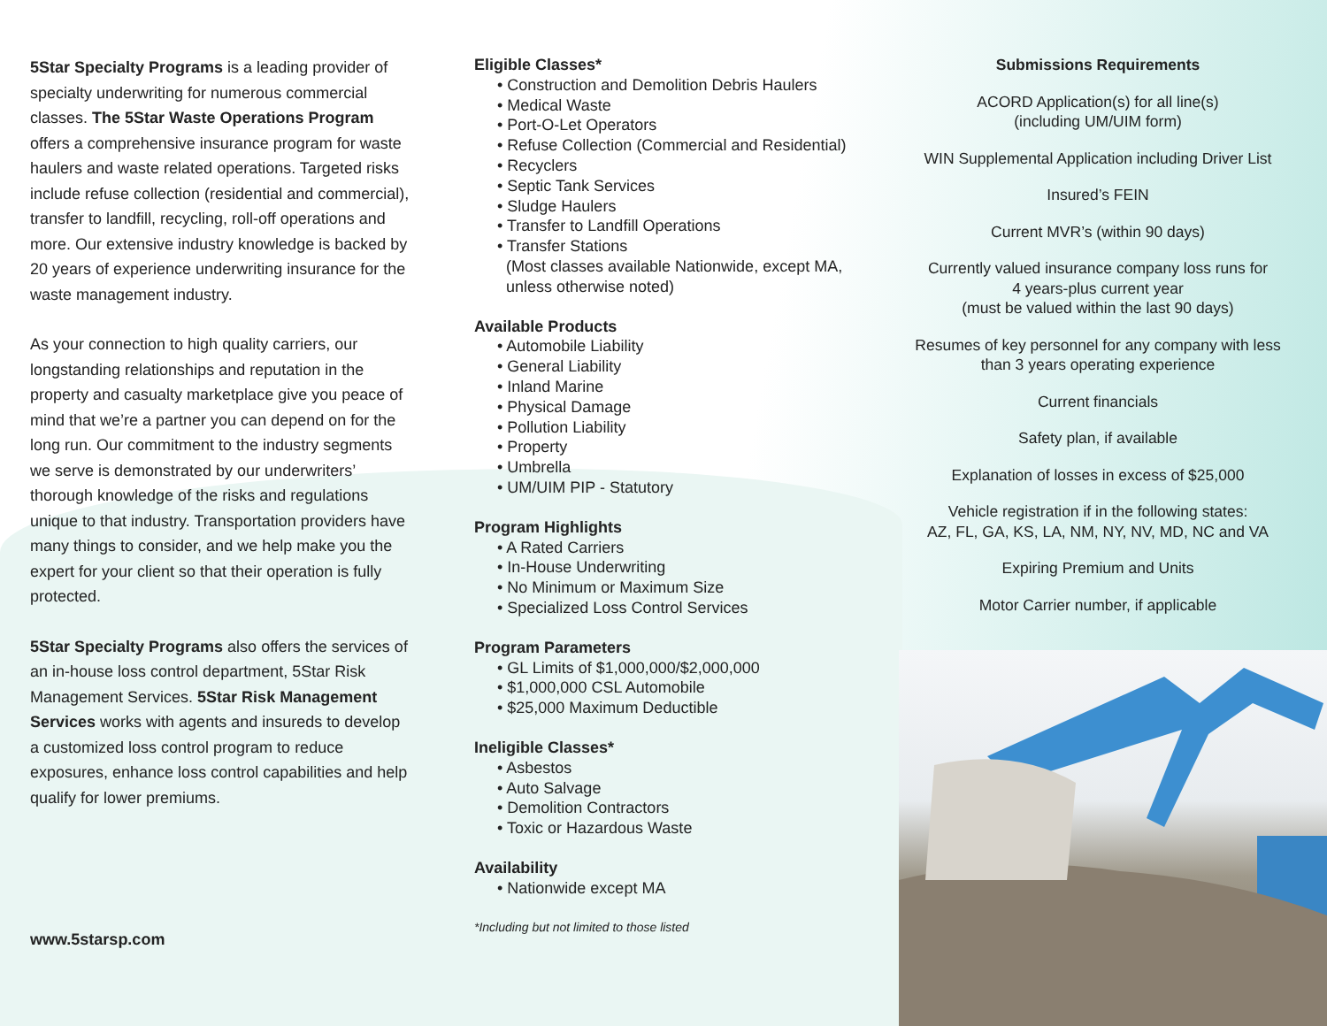5Star Specialty Programs is a leading provider of specialty underwriting for numerous commercial classes. The 5Star Waste Operations Program offers a comprehensive insurance program for waste haulers and waste related operations. Targeted risks include refuse collection (residential and commercial), transfer to landfill, recycling, roll-off operations and more. Our extensive industry knowledge is backed by 20 years of experience underwriting insurance for the waste management industry.
As your connection to high quality carriers, our longstanding relationships and reputation in the property and casualty marketplace give you peace of mind that we’re a partner you can depend on for the long run. Our commitment to the industry segments we serve is demonstrated by our underwriters’ thorough knowledge of the risks and regulations unique to that industry. Transportation providers have many things to consider, and we help make you the expert for your client so that their operation is fully protected.
5Star Specialty Programs also offers the services of an in-house loss control department, 5Star Risk Management Services. 5Star Risk Management Services works with agents and insureds to develop a customized loss control program to reduce exposures, enhance loss control capabilities and help qualify for lower premiums.
www.5starsp.com
Eligible Classes*
• Construction and Demolition Debris Haulers
• Medical Waste
• Port-O-Let Operators
• Refuse Collection (Commercial and Residential)
• Recyclers
• Septic Tank Services
• Sludge Haulers
• Transfer to Landfill Operations
• Transfer Stations
(Most classes available Nationwide, except MA,
unless otherwise noted)
Available Products
• Automobile Liability
• General Liability
• Inland Marine
• Physical Damage
• Pollution Liability
• Property
• Umbrella
• UM/UIM PIP - Statutory
Program Highlights
• A Rated Carriers
• In-House Underwriting
• No Minimum or Maximum Size
• Specialized Loss Control Services
Program Parameters
• GL Limits of $1,000,000/$2,000,000
• $1,000,000 CSL Automobile
• $25,000 Maximum Deductible
Ineligible Classes*
• Asbestos
• Auto Salvage
• Demolition Contractors
• Toxic or Hazardous Waste
Availability
• Nationwide except MA
*Including but not limited to those listed
Submissions Requirements
ACORD Application(s) for all line(s)
(including UM/UIM form)
WIN Supplemental Application including Driver List
Insured’s FEIN
Current MVR’s (within 90 days)
Currently valued insurance company loss runs for
4 years-plus current year
(must be valued within the last 90 days)
Resumes of key personnel for any company with less
than 3 years operating experience
Current financials
Safety plan, if available
Explanation of losses in excess of $25,000
Vehicle registration if in the following states:
AZ, FL, GA, KS, LA, NM, NY, NV, MD, NC and VA
Expiring Premium and Units
Motor Carrier number, if applicable